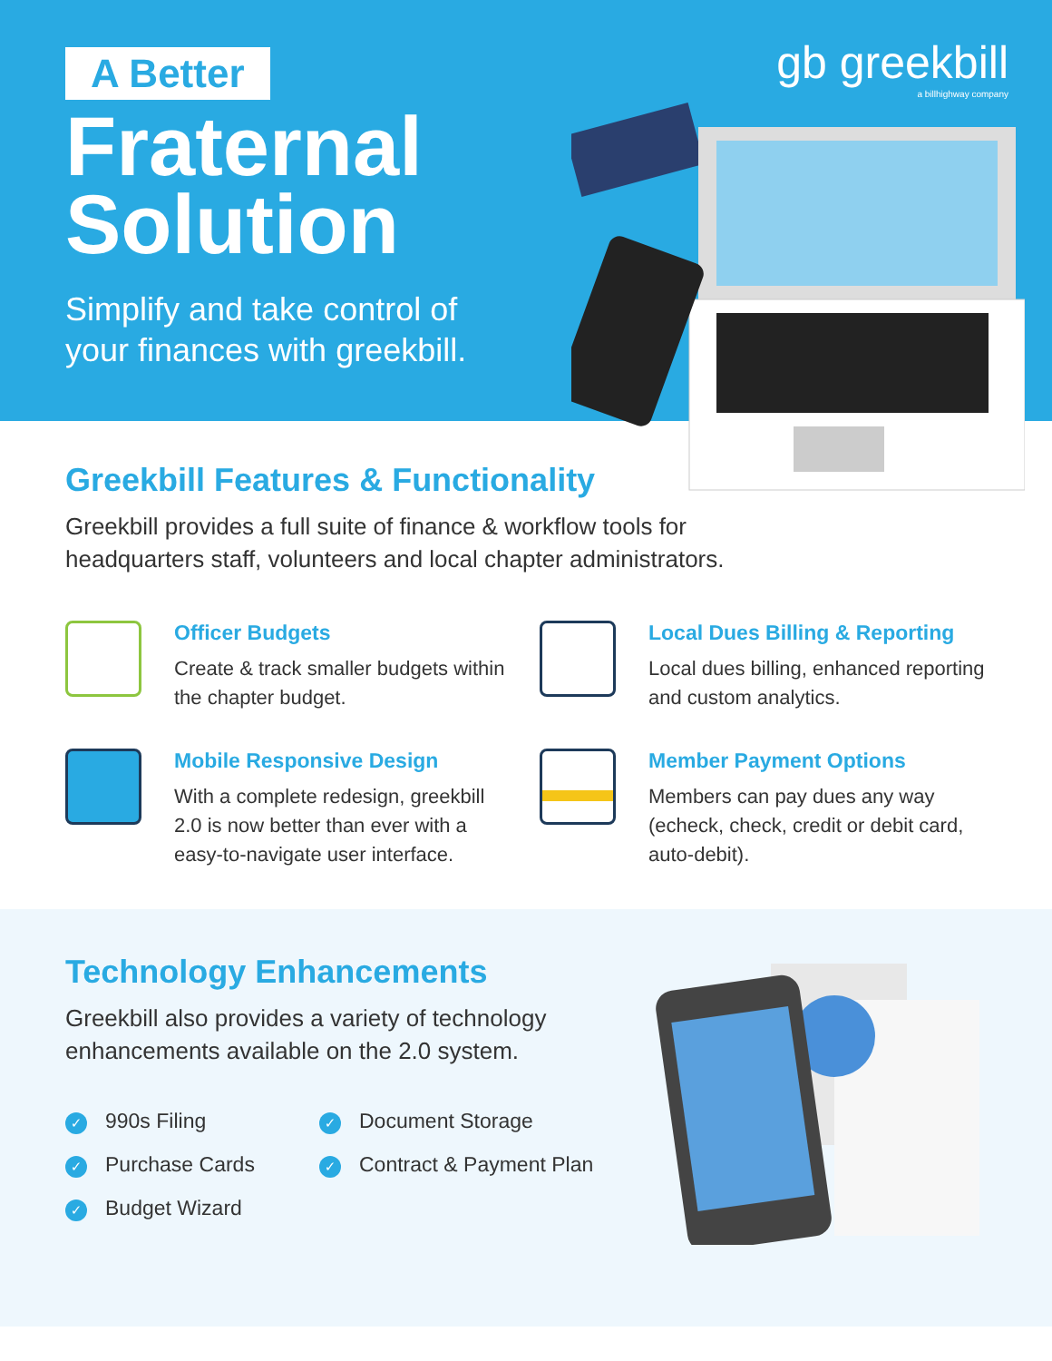gb greekbill
a billhighway company
A Better
Fraternal
Solution
Simplify and take control of
your finances with greekbill.
Greekbill Features & Functionality
Greekbill provides a full suite of finance & workflow tools for
headquarters staff, volunteers and local chapter administrators.
Officer Budgets
Create & track smaller budgets within the chapter budget.
Local Dues Billing & Reporting
Local dues billing, enhanced reporting and custom analytics.
Mobile Responsive Design
With a complete redesign, greekbill 2.0 is now better than ever with a easy-to-navigate user interface.
Member Payment Options
Members can pay dues any way (echeck, check, credit or debit card, auto-debit).
Technology Enhancements
Greekbill also provides a variety of technology
enhancements available on the 2.0 system.
✓ 990s Filing
✓ Document Storage
✓ Purchase Cards
✓ Contract & Payment Plan
✓ Budget Wizard